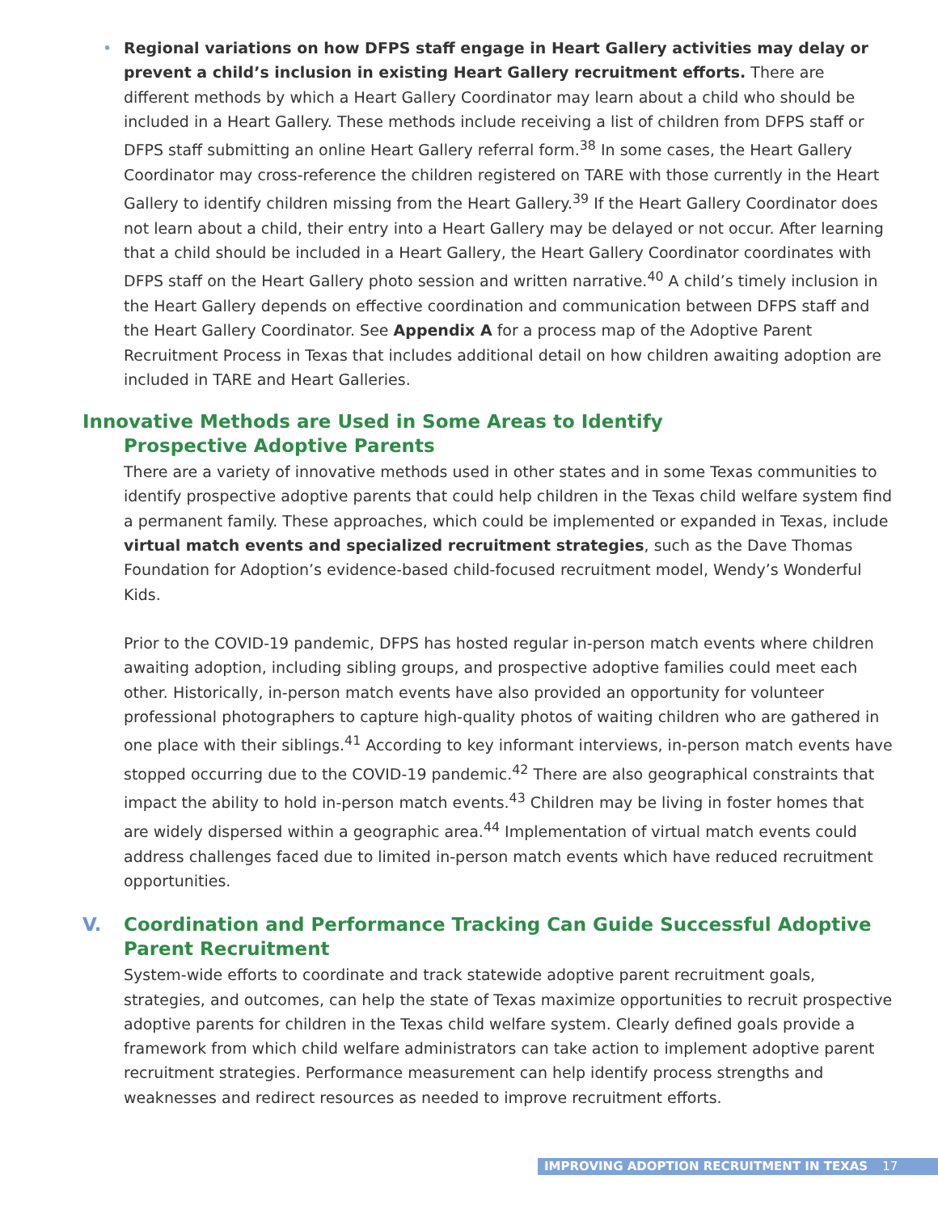• Regional variations on how DFPS staff engage in Heart Gallery activities may delay or prevent a child’s inclusion in existing Heart Gallery recruitment efforts. There are different methods by which a Heart Gallery Coordinator may learn about a child who should be included in a Heart Gallery. These methods include receiving a list of children from DFPS staff or DFPS staff submitting an online Heart Gallery referral form.<sup>38</sup> In some cases, the Heart Gallery Coordinator may cross-reference the children registered on TARE with those currently in the Heart Gallery to identify children missing from the Heart Gallery.<sup>39</sup> If the Heart Gallery Coordinator does not learn about a child, their entry into a Heart Gallery may be delayed or not occur. After learning that a child should be included in a Heart Gallery, the Heart Gallery Coordinator coordinates with DFPS staff on the Heart Gallery photo session and written narrative.<sup>40</sup> A child’s timely inclusion in the Heart Gallery depends on effective coordination and communication between DFPS staff and the Heart Gallery Coordinator. See Appendix A for a process map of the Adoptive Parent Recruitment Process in Texas that includes additional detail on how children awaiting adoption are included in TARE and Heart Galleries.
Innovative Methods are Used in Some Areas to Identify
Prospective Adoptive Parents
There are a variety of innovative methods used in other states and in some Texas communities to identify prospective adoptive parents that could help children in the Texas child welfare system find a permanent family. These approaches, which could be implemented or expanded in Texas, include virtual match events and specialized recruitment strategies, such as the Dave Thomas Foundation for Adoption’s evidence-based child-focused recruitment model, Wendy’s Wonderful Kids.
Prior to the COVID-19 pandemic, DFPS has hosted regular in-person match events where children awaiting adoption, including sibling groups, and prospective adoptive families could meet each other. Historically, in-person match events have also provided an opportunity for volunteer professional photographers to capture high-quality photos of waiting children who are gathered in one place with their siblings.<sup>41</sup> According to key informant interviews, in-person match events have stopped occurring due to the COVID-19 pandemic.<sup>42</sup> There are also geographical constraints that impact the ability to hold in-person match events.<sup>43</sup> Children may be living in foster homes that are widely dispersed within a geographic area.<sup>44</sup> Implementation of virtual match events could address challenges faced due to limited in-person match events which have reduced recruitment opportunities.
V. Coordination and Performance Tracking Can Guide Successful Adoptive
Parent Recruitment
System-wide efforts to coordinate and track statewide adoptive parent recruitment goals, strategies, and outcomes, can help the state of Texas maximize opportunities to recruit prospective adoptive parents for children in the Texas child welfare system. Clearly defined goals provide a framework from which child welfare administrators can take action to implement adoptive parent recruitment strategies. Performance measurement can help identify process strengths and weaknesses and redirect resources as needed to improve recruitment efforts.
IMPROVING ADOPTION RECRUITMENT IN TEXAS 17